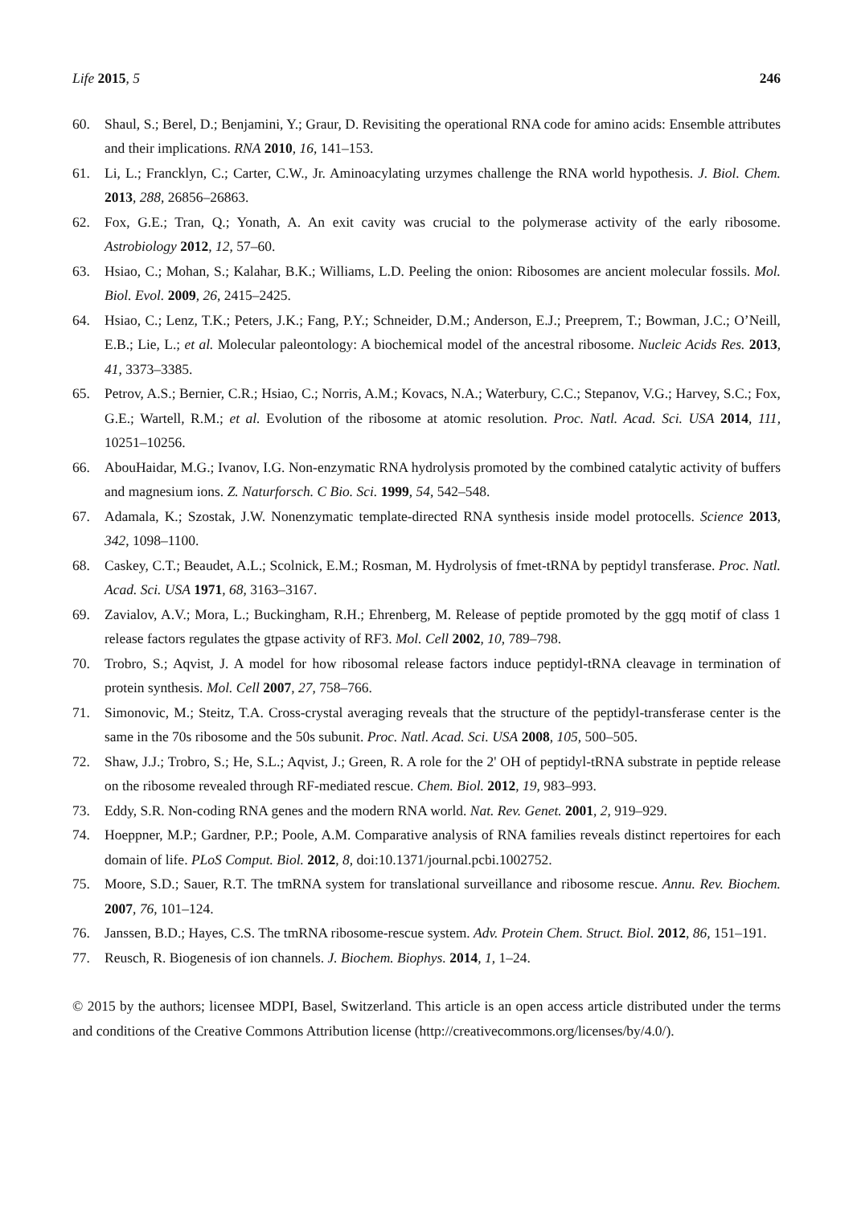Life 2015, 5 246
60. Shaul, S.; Berel, D.; Benjamini, Y.; Graur, D. Revisiting the operational RNA code for amino acids: Ensemble attributes and their implications. RNA 2010, 16, 141–153.
61. Li, L.; Francklyn, C.; Carter, C.W., Jr. Aminoacylating urzymes challenge the RNA world hypothesis. J. Biol. Chem. 2013, 288, 26856–26863.
62. Fox, G.E.; Tran, Q.; Yonath, A. An exit cavity was crucial to the polymerase activity of the early ribosome. Astrobiology 2012, 12, 57–60.
63. Hsiao, C.; Mohan, S.; Kalahar, B.K.; Williams, L.D. Peeling the onion: Ribosomes are ancient molecular fossils. Mol. Biol. Evol. 2009, 26, 2415–2425.
64. Hsiao, C.; Lenz, T.K.; Peters, J.K.; Fang, P.Y.; Schneider, D.M.; Anderson, E.J.; Preeprem, T.; Bowman, J.C.; O’Neill, E.B.; Lie, L.; et al. Molecular paleontology: A biochemical model of the ancestral ribosome. Nucleic Acids Res. 2013, 41, 3373–3385.
65. Petrov, A.S.; Bernier, C.R.; Hsiao, C.; Norris, A.M.; Kovacs, N.A.; Waterbury, C.C.; Stepanov, V.G.; Harvey, S.C.; Fox, G.E.; Wartell, R.M.; et al. Evolution of the ribosome at atomic resolution. Proc. Natl. Acad. Sci. USA 2014, 111, 10251–10256.
66. AbouHaidar, M.G.; Ivanov, I.G. Non-enzymatic RNA hydrolysis promoted by the combined catalytic activity of buffers and magnesium ions. Z. Naturforsch. C Bio. Sci. 1999, 54, 542–548.
67. Adamala, K.; Szostak, J.W. Nonenzymatic template-directed RNA synthesis inside model protocells. Science 2013, 342, 1098–1100.
68. Caskey, C.T.; Beaudet, A.L.; Scolnick, E.M.; Rosman, M. Hydrolysis of fmet-tRNA by peptidyl transferase. Proc. Natl. Acad. Sci. USA 1971, 68, 3163–3167.
69. Zavialov, A.V.; Mora, L.; Buckingham, R.H.; Ehrenberg, M. Release of peptide promoted by the ggq motif of class 1 release factors regulates the gtpase activity of RF3. Mol. Cell 2002, 10, 789–798.
70. Trobro, S.; Aqvist, J. A model for how ribosomal release factors induce peptidyl-tRNA cleavage in termination of protein synthesis. Mol. Cell 2007, 27, 758–766.
71. Simonovic, M.; Steitz, T.A. Cross-crystal averaging reveals that the structure of the peptidyl-transferase center is the same in the 70s ribosome and the 50s subunit. Proc. Natl. Acad. Sci. USA 2008, 105, 500–505.
72. Shaw, J.J.; Trobro, S.; He, S.L.; Aqvist, J.; Green, R. A role for the 2' OH of peptidyl-tRNA substrate in peptide release on the ribosome revealed through RF-mediated rescue. Chem. Biol. 2012, 19, 983–993.
73. Eddy, S.R. Non-coding RNA genes and the modern RNA world. Nat. Rev. Genet. 2001, 2, 919–929.
74. Hoeppner, M.P.; Gardner, P.P.; Poole, A.M. Comparative analysis of RNA families reveals distinct repertoires for each domain of life. PLoS Comput. Biol. 2012, 8, doi:10.1371/journal.pcbi.1002752.
75. Moore, S.D.; Sauer, R.T. The tmRNA system for translational surveillance and ribosome rescue. Annu. Rev. Biochem. 2007, 76, 101–124.
76. Janssen, B.D.; Hayes, C.S. The tmRNA ribosome-rescue system. Adv. Protein Chem. Struct. Biol. 2012, 86, 151–191.
77. Reusch, R. Biogenesis of ion channels. J. Biochem. Biophys. 2014, 1, 1–24.
© 2015 by the authors; licensee MDPI, Basel, Switzerland. This article is an open access article distributed under the terms and conditions of the Creative Commons Attribution license (http://creativecommons.org/licenses/by/4.0/).